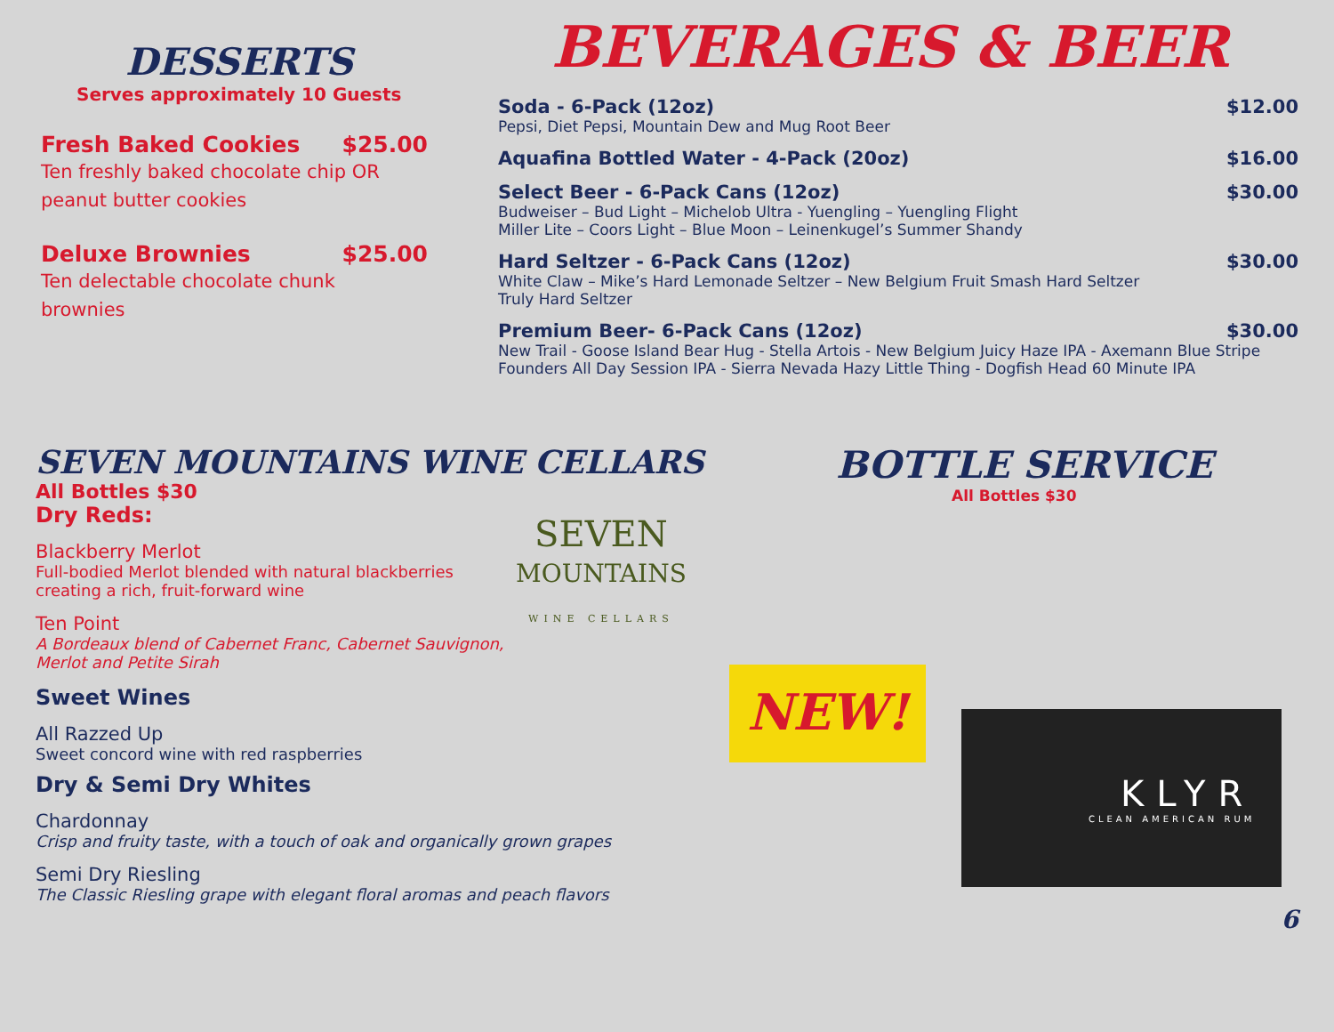DESSERTS
Serves approximately 10 Guests
Fresh Baked Cookies $25.00
Ten freshly baked chocolate chip OR peanut butter cookies
Deluxe Brownies $25.00
Ten delectable chocolate chunk brownies
BEVERAGES & BEER
Soda - 6-Pack (12oz) $12.00
Pepsi, Diet Pepsi, Mountain Dew and Mug Root Beer
Aquafina Bottled Water - 4-Pack (20oz) $16.00
Select Beer - 6-Pack Cans (12oz) $30.00
Budweiser – Bud Light – Michelob Ultra - Yuengling – Yuengling Flight
Miller Lite – Coors Light – Blue Moon – Leinenkugel’s Summer Shandy
Hard Seltzer - 6-Pack Cans (12oz) $30.00
White Claw – Mike’s Hard Lemonade Seltzer – New Belgium Fruit Smash Hard Seltzer
Truly Hard Seltzer
Premium Beer- 6-Pack Cans (12oz) $30.00
New Trail - Goose Island Bear Hug - Stella Artois - New Belgium Juicy Haze IPA - Axemann Blue Stripe
Founders All Day Session IPA - Sierra Nevada Hazy Little Thing - Dogfish Head 60 Minute IPA
SEVEN MOUNTAINS WINE CELLARS
All Bottles $30
Dry Reds:
Blackberry Merlot
Full-bodied Merlot blended with natural blackberries creating a rich, fruit-forward wine
Ten Point
A Bordeaux blend of Cabernet Franc, Cabernet Sauvignon, Merlot and Petite Sirah
Sweet Wines
All Razzed Up
Sweet concord wine with red raspberries
SEVEN
MOUNTAINS
WINE CELLARS
Dry & Semi Dry Whites
Chardonnay
Crisp and fruity taste, with a touch of oak and organically grown grapes
Semi Dry Riesling
The Classic Riesling grape with elegant floral aromas and peach flavors
BOTTLE SERVICE
All Bottles $30
NEW!
KLYR
CLEAN AMERICAN RUM
6